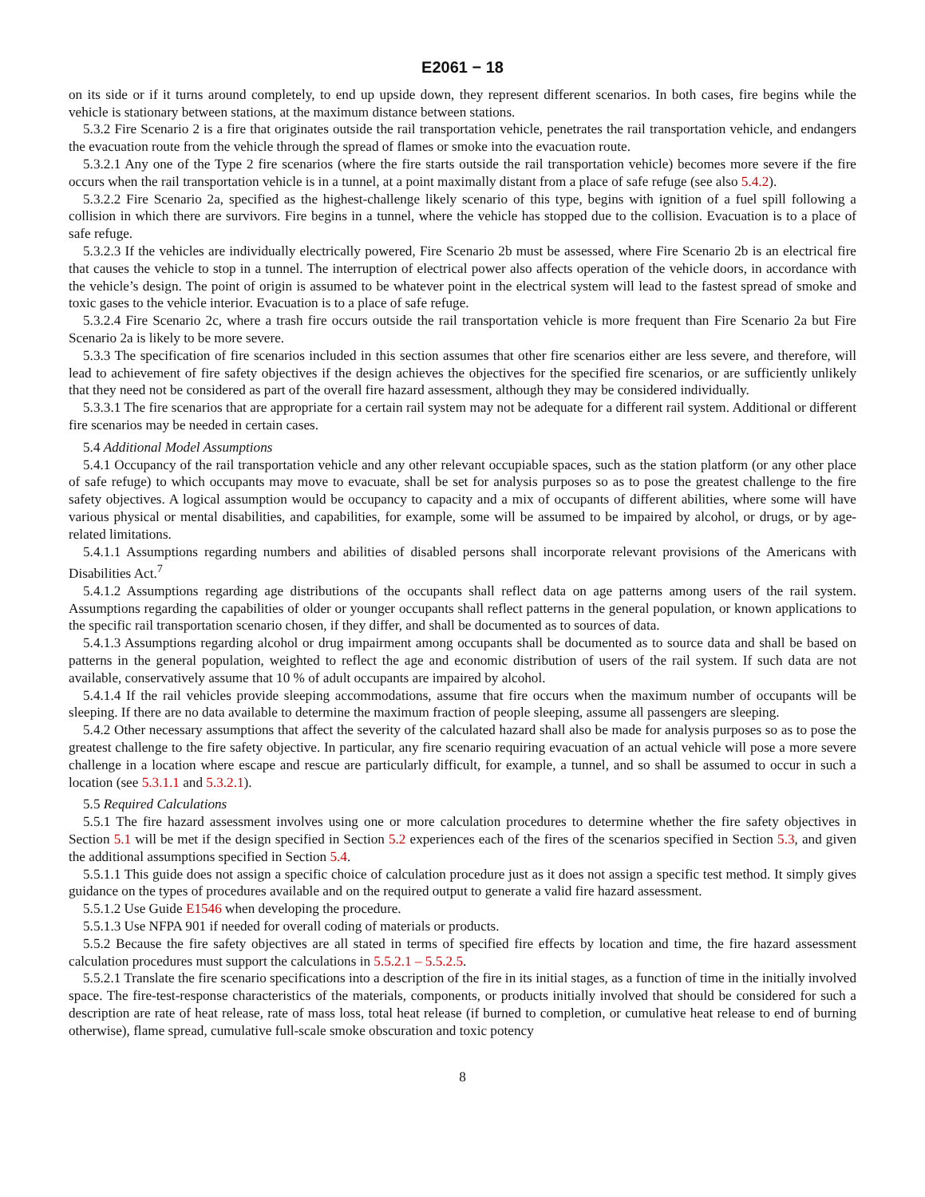E2061 − 18
on its side or if it turns around completely, to end up upside down, they represent different scenarios. In both cases, fire begins while the vehicle is stationary between stations, at the maximum distance between stations.
5.3.2 Fire Scenario 2 is a fire that originates outside the rail transportation vehicle, penetrates the rail transportation vehicle, and endangers the evacuation route from the vehicle through the spread of flames or smoke into the evacuation route.
5.3.2.1 Any one of the Type 2 fire scenarios (where the fire starts outside the rail transportation vehicle) becomes more severe if the fire occurs when the rail transportation vehicle is in a tunnel, at a point maximally distant from a place of safe refuge (see also 5.4.2).
5.3.2.2 Fire Scenario 2a, specified as the highest-challenge likely scenario of this type, begins with ignition of a fuel spill following a collision in which there are survivors. Fire begins in a tunnel, where the vehicle has stopped due to the collision. Evacuation is to a place of safe refuge.
5.3.2.3 If the vehicles are individually electrically powered, Fire Scenario 2b must be assessed, where Fire Scenario 2b is an electrical fire that causes the vehicle to stop in a tunnel. The interruption of electrical power also affects operation of the vehicle doors, in accordance with the vehicle’s design. The point of origin is assumed to be whatever point in the electrical system will lead to the fastest spread of smoke and toxic gases to the vehicle interior. Evacuation is to a place of safe refuge.
5.3.2.4 Fire Scenario 2c, where a trash fire occurs outside the rail transportation vehicle is more frequent than Fire Scenario 2a but Fire Scenario 2a is likely to be more severe.
5.3.3 The specification of fire scenarios included in this section assumes that other fire scenarios either are less severe, and therefore, will lead to achievement of fire safety objectives if the design achieves the objectives for the specified fire scenarios, or are sufficiently unlikely that they need not be considered as part of the overall fire hazard assessment, although they may be considered individually.
5.3.3.1 The fire scenarios that are appropriate for a certain rail system may not be adequate for a different rail system. Additional or different fire scenarios may be needed in certain cases.
5.4 Additional Model Assumptions
5.4.1 Occupancy of the rail transportation vehicle and any other relevant occupiable spaces, such as the station platform (or any other place of safe refuge) to which occupants may move to evacuate, shall be set for analysis purposes so as to pose the greatest challenge to the fire safety objectives. A logical assumption would be occupancy to capacity and a mix of occupants of different abilities, where some will have various physical or mental disabilities, and capabilities, for example, some will be assumed to be impaired by alcohol, or drugs, or by age-related limitations.
5.4.1.1 Assumptions regarding numbers and abilities of disabled persons shall incorporate relevant provisions of the Americans with Disabilities Act.<sup>7</sup>
5.4.1.2 Assumptions regarding age distributions of the occupants shall reflect data on age patterns among users of the rail system. Assumptions regarding the capabilities of older or younger occupants shall reflect patterns in the general population, or known applications to the specific rail transportation scenario chosen, if they differ, and shall be documented as to sources of data.
5.4.1.3 Assumptions regarding alcohol or drug impairment among occupants shall be documented as to source data and shall be based on patterns in the general population, weighted to reflect the age and economic distribution of users of the rail system. If such data are not available, conservatively assume that 10 % of adult occupants are impaired by alcohol.
5.4.1.4 If the rail vehicles provide sleeping accommodations, assume that fire occurs when the maximum number of occupants will be sleeping. If there are no data available to determine the maximum fraction of people sleeping, assume all passengers are sleeping.
5.4.2 Other necessary assumptions that affect the severity of the calculated hazard shall also be made for analysis purposes so as to pose the greatest challenge to the fire safety objective. In particular, any fire scenario requiring evacuation of an actual vehicle will pose a more severe challenge in a location where escape and rescue are particularly difficult, for example, a tunnel, and so shall be assumed to occur in such a location (see 5.3.1.1 and 5.3.2.1).
5.5 Required Calculations
5.5.1 The fire hazard assessment involves using one or more calculation procedures to determine whether the fire safety objectives in Section 5.1 will be met if the design specified in Section 5.2 experiences each of the fires of the scenarios specified in Section 5.3, and given the additional assumptions specified in Section 5.4.
5.5.1.1 This guide does not assign a specific choice of calculation procedure just as it does not assign a specific test method. It simply gives guidance on the types of procedures available and on the required output to generate a valid fire hazard assessment.
5.5.1.2 Use Guide E1546 when developing the procedure.
5.5.1.3 Use NFPA 901 if needed for overall coding of materials or products.
5.5.2 Because the fire safety objectives are all stated in terms of specified fire effects by location and time, the fire hazard assessment calculation procedures must support the calculations in 5.5.2.1 – 5.5.2.5.
5.5.2.1 Translate the fire scenario specifications into a description of the fire in its initial stages, as a function of time in the initially involved space. The fire-test-response characteristics of the materials, components, or products initially involved that should be considered for such a description are rate of heat release, rate of mass loss, total heat release (if burned to completion, or cumulative heat release to end of burning otherwise), flame spread, cumulative full-scale smoke obscuration and toxic potency
8